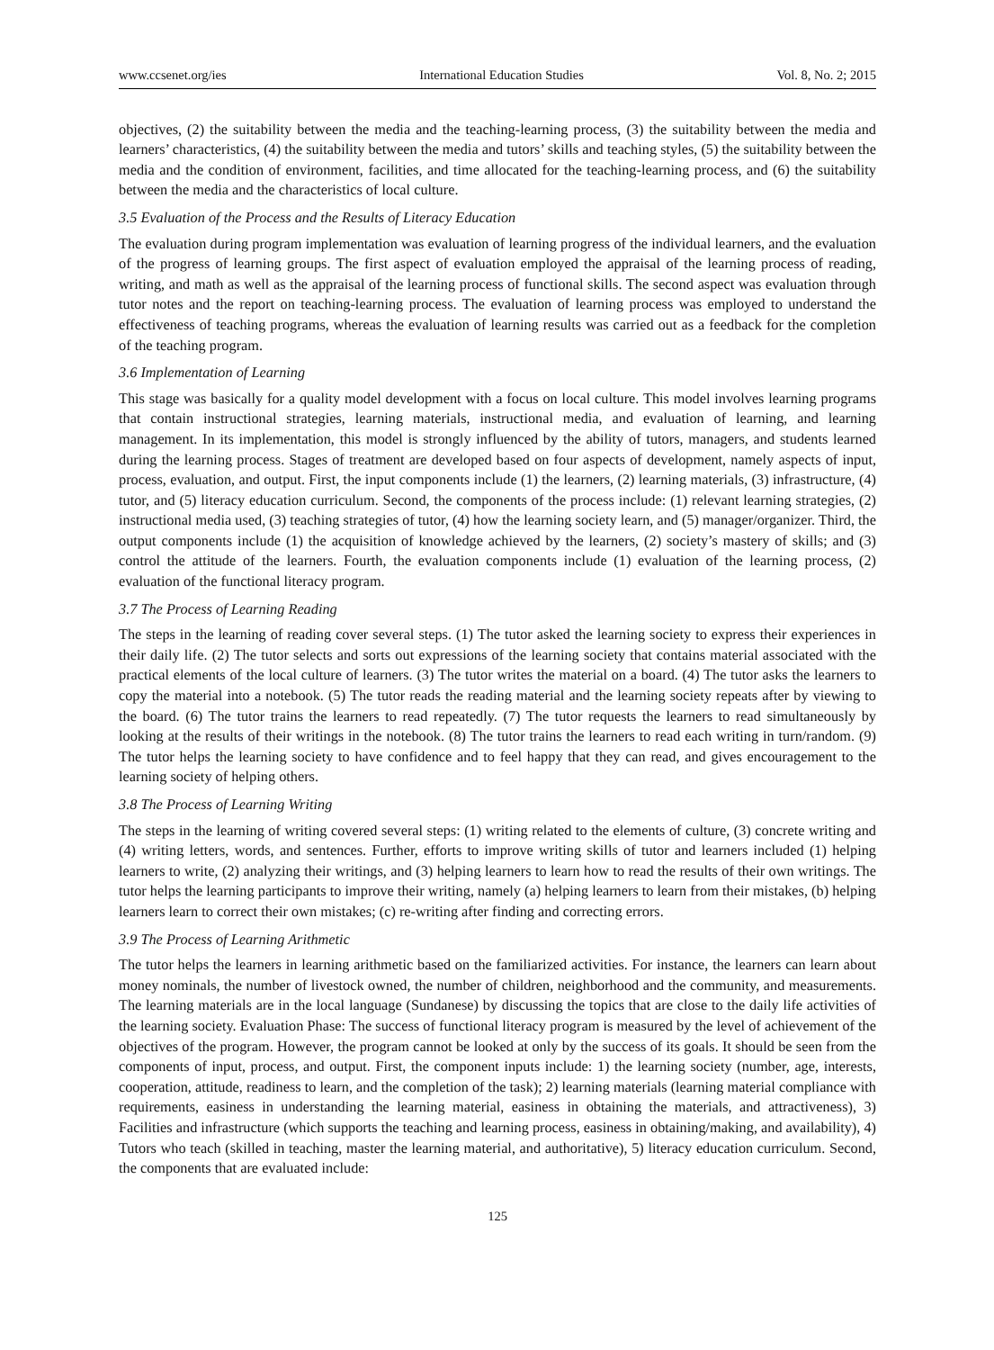www.ccsenet.org/ies International Education Studies Vol. 8, No. 2; 2015
objectives, (2) the suitability between the media and the teaching-learning process, (3) the suitability between the media and learners’ characteristics, (4) the suitability between the media and tutors’ skills and teaching styles, (5) the suitability between the media and the condition of environment, facilities, and time allocated for the teaching-learning process, and (6) the suitability between the media and the characteristics of local culture.
3.5 Evaluation of the Process and the Results of Literacy Education
The evaluation during program implementation was evaluation of learning progress of the individual learners, and the evaluation of the progress of learning groups. The first aspect of evaluation employed the appraisal of the learning process of reading, writing, and math as well as the appraisal of the learning process of functional skills. The second aspect was evaluation through tutor notes and the report on teaching-learning process. The evaluation of learning process was employed to understand the effectiveness of teaching programs, whereas the evaluation of learning results was carried out as a feedback for the completion of the teaching program.
3.6 Implementation of Learning
This stage was basically for a quality model development with a focus on local culture. This model involves learning programs that contain instructional strategies, learning materials, instructional media, and evaluation of learning, and learning management. In its implementation, this model is strongly influenced by the ability of tutors, managers, and students learned during the learning process. Stages of treatment are developed based on four aspects of development, namely aspects of input, process, evaluation, and output. First, the input components include (1) the learners, (2) learning materials, (3) infrastructure, (4) tutor, and (5) literacy education curriculum. Second, the components of the process include: (1) relevant learning strategies, (2) instructional media used, (3) teaching strategies of tutor, (4) how the learning society learn, and (5) manager/organizer. Third, the output components include (1) the acquisition of knowledge achieved by the learners, (2) society’s mastery of skills; and (3) control the attitude of the learners. Fourth, the evaluation components include (1) evaluation of the learning process, (2) evaluation of the functional literacy program.
3.7 The Process of Learning Reading
The steps in the learning of reading cover several steps. (1) The tutor asked the learning society to express their experiences in their daily life. (2) The tutor selects and sorts out expressions of the learning society that contains material associated with the practical elements of the local culture of learners. (3) The tutor writes the material on a board. (4) The tutor asks the learners to copy the material into a notebook. (5) The tutor reads the reading material and the learning society repeats after by viewing to the board. (6) The tutor trains the learners to read repeatedly. (7) The tutor requests the learners to read simultaneously by looking at the results of their writings in the notebook. (8) The tutor trains the learners to read each writing in turn/random. (9) The tutor helps the learning society to have confidence and to feel happy that they can read, and gives encouragement to the learning society of helping others.
3.8 The Process of Learning Writing
The steps in the learning of writing covered several steps: (1) writing related to the elements of culture, (3) concrete writing and (4) writing letters, words, and sentences. Further, efforts to improve writing skills of tutor and learners included (1) helping learners to write, (2) analyzing their writings, and (3) helping learners to learn how to read the results of their own writings. The tutor helps the learning participants to improve their writing, namely (a) helping learners to learn from their mistakes, (b) helping learners learn to correct their own mistakes; (c) re-writing after finding and correcting errors.
3.9 The Process of Learning Arithmetic
The tutor helps the learners in learning arithmetic based on the familiarized activities. For instance, the learners can learn about money nominals, the number of livestock owned, the number of children, neighborhood and the community, and measurements. The learning materials are in the local language (Sundanese) by discussing the topics that are close to the daily life activities of the learning society. Evaluation Phase: The success of functional literacy program is measured by the level of achievement of the objectives of the program. However, the program cannot be looked at only by the success of its goals. It should be seen from the components of input, process, and output. First, the component inputs include: 1) the learning society (number, age, interests, cooperation, attitude, readiness to learn, and the completion of the task); 2) learning materials (learning material compliance with requirements, easiness in understanding the learning material, easiness in obtaining the materials, and attractiveness), 3) Facilities and infrastructure (which supports the teaching and learning process, easiness in obtaining/making, and availability), 4) Tutors who teach (skilled in teaching, master the learning material, and authoritative), 5) literacy education curriculum. Second, the components that are evaluated include:
125